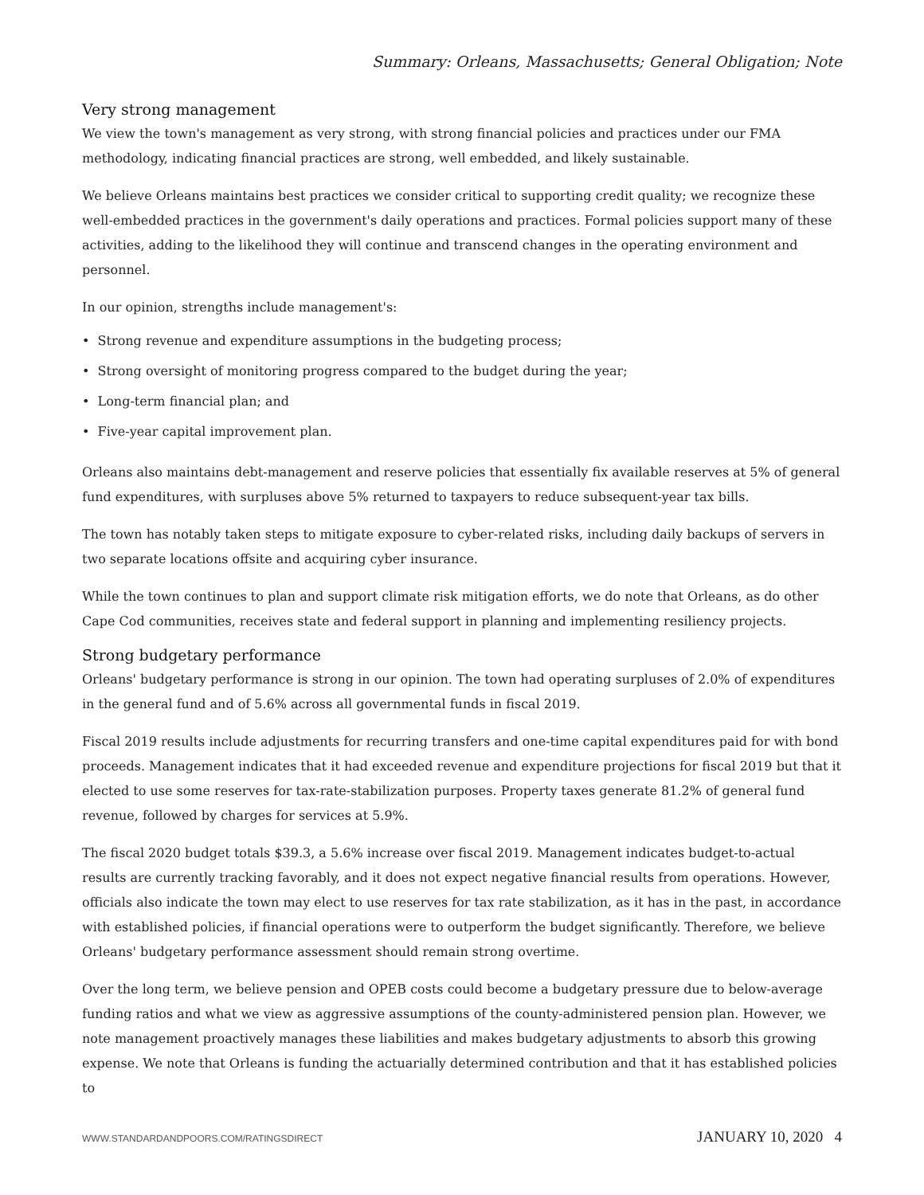Summary: Orleans, Massachusetts; General Obligation; Note
Very strong management
We view the town's management as very strong, with strong financial policies and practices under our FMA methodology, indicating financial practices are strong, well embedded, and likely sustainable.
We believe Orleans maintains best practices we consider critical to supporting credit quality; we recognize these well-embedded practices in the government's daily operations and practices. Formal policies support many of these activities, adding to the likelihood they will continue and transcend changes in the operating environment and personnel.
In our opinion, strengths include management's:
• Strong revenue and expenditure assumptions in the budgeting process;
• Strong oversight of monitoring progress compared to the budget during the year;
• Long-term financial plan; and
• Five-year capital improvement plan.
Orleans also maintains debt-management and reserve policies that essentially fix available reserves at 5% of general fund expenditures, with surpluses above 5% returned to taxpayers to reduce subsequent-year tax bills.
The town has notably taken steps to mitigate exposure to cyber-related risks, including daily backups of servers in two separate locations offsite and acquiring cyber insurance.
While the town continues to plan and support climate risk mitigation efforts, we do note that Orleans, as do other Cape Cod communities, receives state and federal support in planning and implementing resiliency projects.
Strong budgetary performance
Orleans' budgetary performance is strong in our opinion. The town had operating surpluses of 2.0% of expenditures in the general fund and of 5.6% across all governmental funds in fiscal 2019.
Fiscal 2019 results include adjustments for recurring transfers and one-time capital expenditures paid for with bond proceeds. Management indicates that it had exceeded revenue and expenditure projections for fiscal 2019 but that it elected to use some reserves for tax-rate-stabilization purposes. Property taxes generate 81.2% of general fund revenue, followed by charges for services at 5.9%.
The fiscal 2020 budget totals $39.3, a 5.6% increase over fiscal 2019. Management indicates budget-to-actual results are currently tracking favorably, and it does not expect negative financial results from operations. However, officials also indicate the town may elect to use reserves for tax rate stabilization, as it has in the past, in accordance with established policies, if financial operations were to outperform the budget significantly. Therefore, we believe Orleans' budgetary performance assessment should remain strong overtime.
Over the long term, we believe pension and OPEB costs could become a budgetary pressure due to below-average funding ratios and what we view as aggressive assumptions of the county-administered pension plan. However, we note management proactively manages these liabilities and makes budgetary adjustments to absorb this growing expense. We note that Orleans is funding the actuarially determined contribution and that it has established policies to
WWW.STANDARDANDPOORS.COM/RATINGSDIRECT JANUARY 10, 2020 4